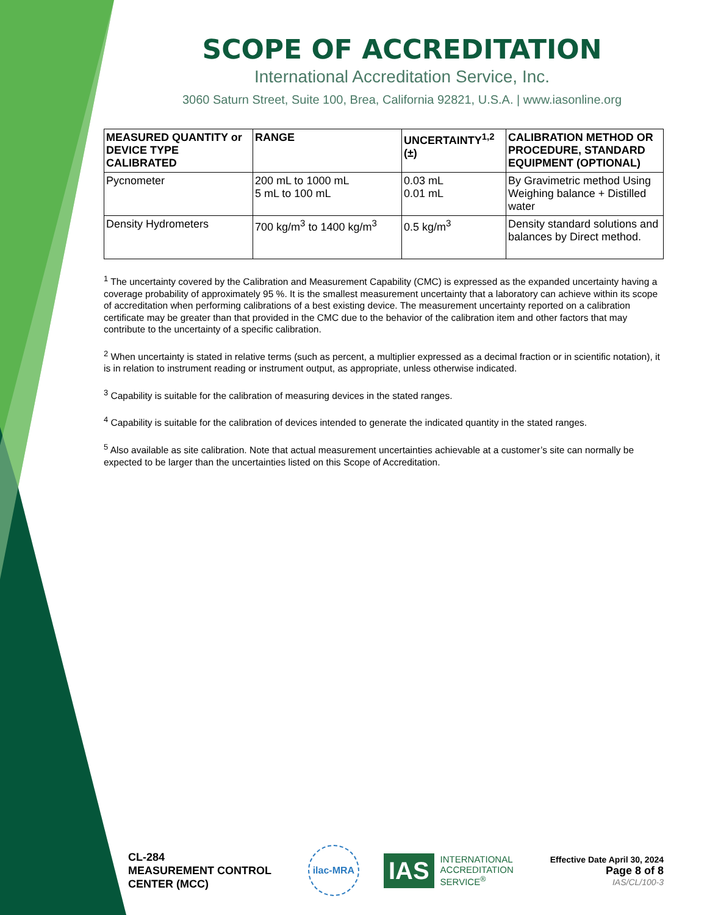SCOPE OF ACCREDITATION
International Accreditation Service, Inc.
3060 Saturn Street, Suite 100, Brea, California 92821, U.S.A. | www.iasonline.org
| MEASURED QUANTITY or DEVICE TYPE CALIBRATED | RANGE | UNCERTAINTY<sup>1,2</sup> (±) | CALIBRATION METHOD OR PROCEDURE, STANDARD EQUIPMENT (OPTIONAL) |
| --- | --- | --- | --- |
| Pycnometer | 200 mL to 1000 mL 5 mL to 100 mL | 0.03 mL 0.01 mL | By Gravimetric method Using Weighing balance + Distilled water |
| Density Hydrometers | 700 kg/m<sup>3</sup> to 1400 kg/m<sup>3</sup> | 0.5 kg/m<sup>3</sup> | Density standard solutions and balances by Direct method. |
<sup>1</sup> The uncertainty covered by the Calibration and Measurement Capability (CMC) is expressed as the expanded uncertainty having a coverage probability of approximately 95 %. It is the smallest measurement uncertainty that a laboratory can achieve within its scope of accreditation when performing calibrations of a best existing device. The measurement uncertainty reported on a calibration certificate may be greater than that provided in the CMC due to the behavior of the calibration item and other factors that may contribute to the uncertainty of a specific calibration.
<sup>2</sup> When uncertainty is stated in relative terms (such as percent, a multiplier expressed as a decimal fraction or in scientific notation), it is in relation to instrument reading or instrument output, as appropriate, unless otherwise indicated.
<sup>3</sup> Capability is suitable for the calibration of measuring devices in the stated ranges.
<sup>4</sup> Capability is suitable for the calibration of devices intended to generate the indicated quantity in the stated ranges.
<sup>5</sup> Also available as site calibration. Note that actual measurement uncertainties achievable at a customer’s site can normally be expected to be larger than the uncertainties listed on this Scope of Accreditation.
CL-284
MEASUREMENT CONTROL
CENTER (MCC)
ilac-MRA
IAS
INTERNATIONAL
ACCREDITATION
SERVICE<sup>®</sup>
Effective Date April 30, 2024
Page 8 of 8
IAS/CL/100-3